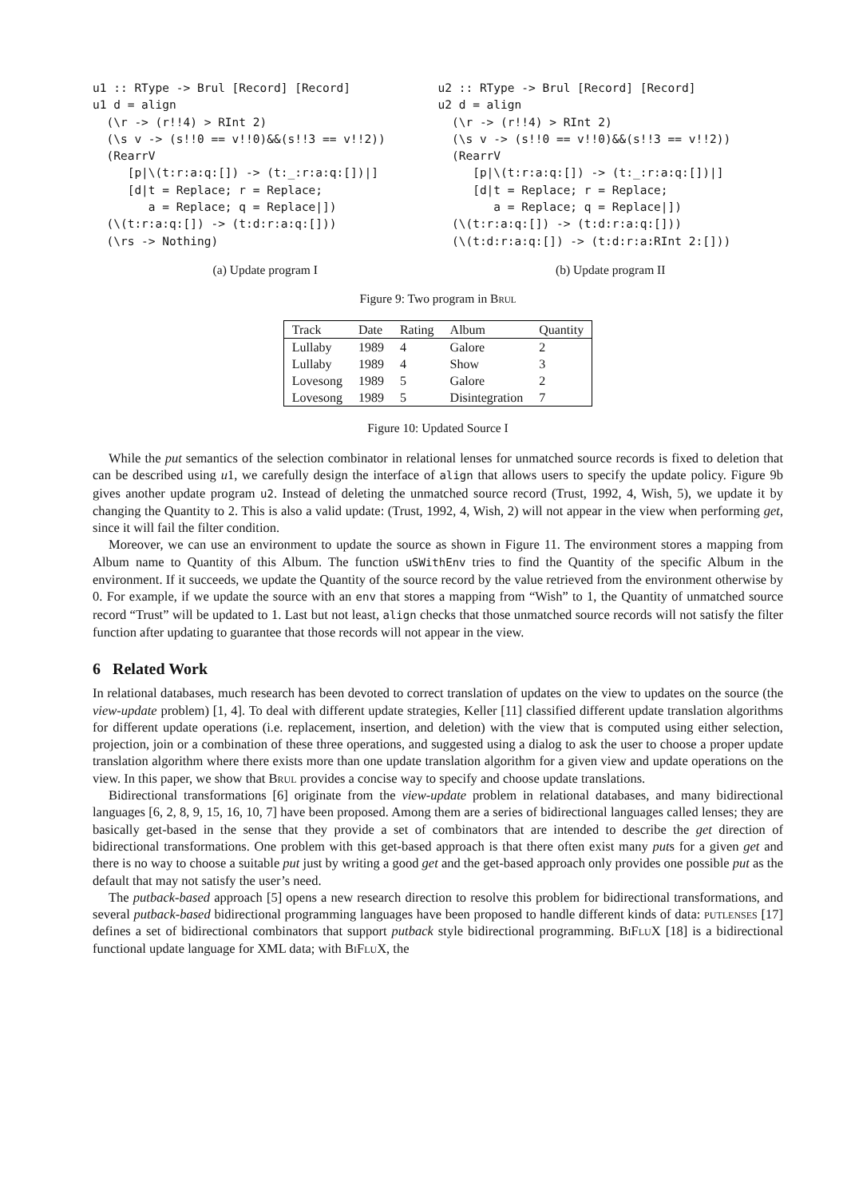u1 :: RType -> Brul [Record] [Record]
u1 d = align
  (\r -> (r!!4) > RInt 2)
  (\s v -> (s!!0 == v!!0)&&(s!!3 == v!!2))
  (RearrV
     [p|\(t:r:a:q:[]) -> (t:_:r:a:q:[])|]
     [d|t = Replace; r = Replace;
        a = Replace; q = Replace|])
  (\(t:r:a:q:[]) -> (t:d:r:a:q:[]))
  (\rs -> Nothing)
(a) Update program I
u2 :: RType -> Brul [Record] [Record]
u2 d = align
  (\r -> (r!!4) > RInt 2)
  (\s v -> (s!!0 == v!!0)&&(s!!3 == v!!2))
  (RearrV
     [p|\(t:r:a:q:[]) -> (t:_:r:a:q:[])|]
     [d|t = Replace; r = Replace;
        a = Replace; q = Replace|])
  (\(t:r:a:q:[]) -> (t:d:r:a:q:[]))
  (\(t:d:r:a:q:[]) -> (t:d:r:a:RInt 2:[]))
(b) Update program II
Figure 9: Two program in Brul
| Track | Date | Rating | Album | Quantity |
| --- | --- | --- | --- | --- |
| Lullaby | 1989 | 4 | Galore | 2 |
| Lullaby | 1989 | 4 | Show | 3 |
| Lovesong | 1989 | 5 | Galore | 2 |
| Lovesong | 1989 | 5 | Disintegration | 7 |
Figure 10: Updated Source I
While the put semantics of the selection combinator in relational lenses for unmatched source records is fixed to deletion that can be described using u1, we carefully design the interface of align that allows users to specify the update policy. Figure 9b gives another update program u2. Instead of deleting the unmatched source record (Trust, 1992, 4, Wish, 5), we update it by changing the Quantity to 2. This is also a valid update: (Trust, 1992, 4, Wish, 2) will not appear in the view when performing get, since it will fail the filter condition.
Moreover, we can use an environment to update the source as shown in Figure 11. The environment stores a mapping from Album name to Quantity of this Album. The function uSWithEnv tries to find the Quantity of the specific Album in the environment. If it succeeds, we update the Quantity of the source record by the value retrieved from the environment otherwise by 0. For example, if we update the source with an env that stores a mapping from “Wish” to 1, the Quantity of unmatched source record “Trust” will be updated to 1. Last but not least, align checks that those unmatched source records will not satisfy the filter function after updating to guarantee that those records will not appear in the view.
6 Related Work
In relational databases, much research has been devoted to correct translation of updates on the view to updates on the source (the view-update problem) [1, 4]. To deal with different update strategies, Keller [11] classified different update translation algorithms for different update operations (i.e. replacement, insertion, and deletion) with the view that is computed using either selection, projection, join or a combination of these three operations, and suggested using a dialog to ask the user to choose a proper update translation algorithm where there exists more than one update translation algorithm for a given view and update operations on the view. In this paper, we show that Brul provides a concise way to specify and choose update translations.
Bidirectional transformations [6] originate from the view-update problem in relational databases, and many bidirectional languages [6, 2, 8, 9, 15, 16, 10, 7] have been proposed. Among them are a series of bidirectional languages called lenses; they are basically get-based in the sense that they provide a set of combinators that are intended to describe the get direction of bidirectional transformations. One problem with this get-based approach is that there often exist many puts for a given get and there is no way to choose a suitable put just by writing a good get and the get-based approach only provides one possible put as the default that may not satisfy the user’s need.
The putback-based approach [5] opens a new research direction to resolve this problem for bidirectional transformations, and several putback-based bidirectional programming languages have been proposed to handle different kinds of data: putlenses [17] defines a set of bidirectional combinators that support putback style bidirectional programming. BiFluX [18] is a bidirectional functional update language for XML data; with BiFluX, the